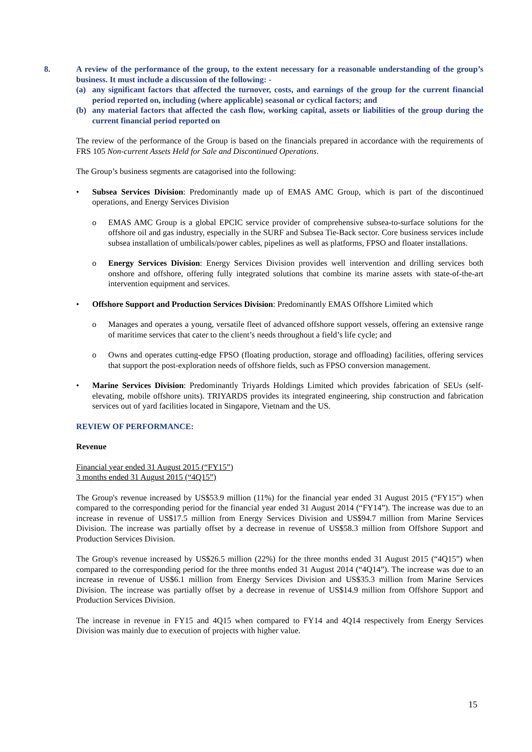8.
A review of the performance of the group, to the extent necessary for a reasonable understanding of the group’s business. It must include a discussion of the following: -
(a) any significant factors that affected the turnover, costs, and earnings of the group for the current financial period reported on, including (where applicable) seasonal or cyclical factors; and
(b) any material factors that affected the cash flow, working capital, assets or liabilities of the group during the current financial period reported on
The review of the performance of the Group is based on the financials prepared in accordance with the requirements of FRS 105 Non-current Assets Held for Sale and Discontinued Operations.
The Group’s business segments are catagorised into the following:
• Subsea Services Division: Predominantly made up of EMAS AMC Group, which is part of the discontinued operations, and Energy Services Division
o EMAS AMC Group is a global EPCIC service provider of comprehensive subsea-to-surface solutions for the offshore oil and gas industry, especially in the SURF and Subsea Tie-Back sector. Core business services include subsea installation of umbilicals/power cables, pipelines as well as platforms, FPSO and floater installations.
o Energy Services Division: Energy Services Division provides well intervention and drilling services both onshore and offshore, offering fully integrated solutions that combine its marine assets with state-of-the-art intervention equipment and services.
• Offshore Support and Production Services Division: Predominantly EMAS Offshore Limited which
o Manages and operates a young, versatile fleet of advanced offshore support vessels, offering an extensive range of maritime services that cater to the client’s needs throughout a field’s life cycle; and
o Owns and operates cutting-edge FPSO (floating production, storage and offloading) facilities, offering services that support the post-exploration needs of offshore fields, such as FPSO conversion management.
• Marine Services Division: Predominantly Triyards Holdings Limited which provides fabrication of SEUs (self-elevating, mobile offshore units). TRIYARDS provides its integrated engineering, ship construction and fabrication services out of yard facilities located in Singapore, Vietnam and the US.
REVIEW OF PERFORMANCE:
Revenue
Financial year ended 31 August 2015 (“FY15”)
3 months ended 31 August 2015 (“4Q15”)
The Group's revenue increased by US$53.9 million (11%) for the financial year ended 31 August 2015 (“FY15”) when compared to the corresponding period for the financial year ended 31 August 2014 (“FY14”). The increase was due to an increase in revenue of US$17.5 million from Energy Services Division and US$94.7 million from Marine Services Division. The increase was partially offset by a decrease in revenue of US$58.3 million from Offshore Support and Production Services Division.
The Group's revenue increased by US$26.5 million (22%) for the three months ended 31 August 2015 (“4Q15”) when compared to the corresponding period for the three months ended 31 August 2014 (“4Q14”). The increase was due to an increase in revenue of US$6.1 million from Energy Services Division and US$35.3 million from Marine Services Division. The increase was partially offset by a decrease in revenue of US$14.9 million from Offshore Support and Production Services Division.
The increase in revenue in FY15 and 4Q15 when compared to FY14 and 4Q14 respectively from Energy Services Division was mainly due to execution of projects with higher value.
15